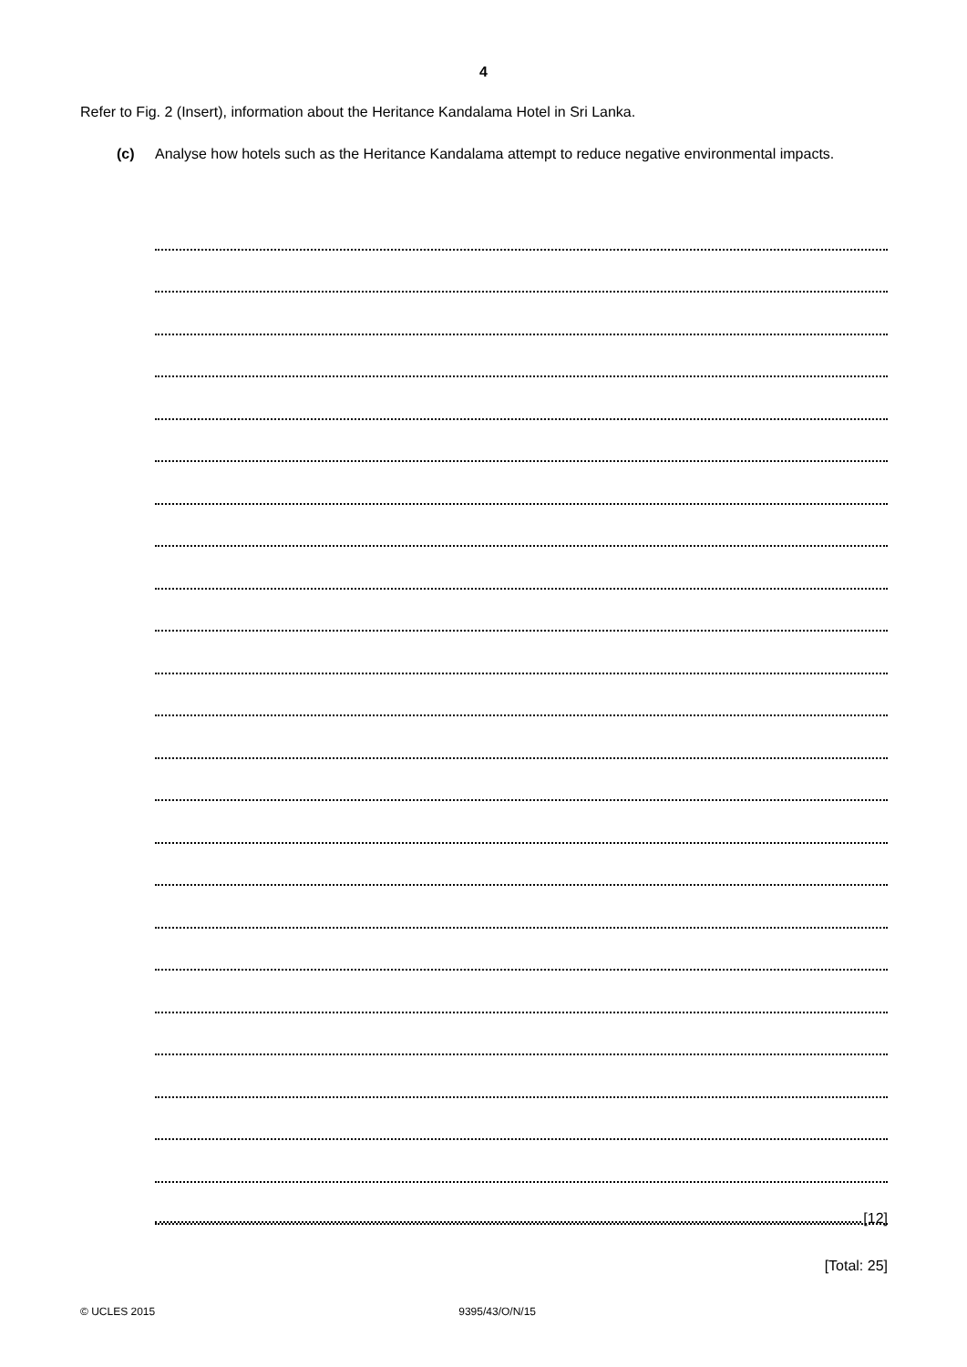4
Refer to Fig. 2 (Insert), information about the Heritance Kandalama Hotel in Sri Lanka.
(c) Analyse how hotels such as the Heritance Kandalama attempt to reduce negative environmental impacts.
[12]
[Total: 25]
© UCLES 2015 9395/43/O/N/15